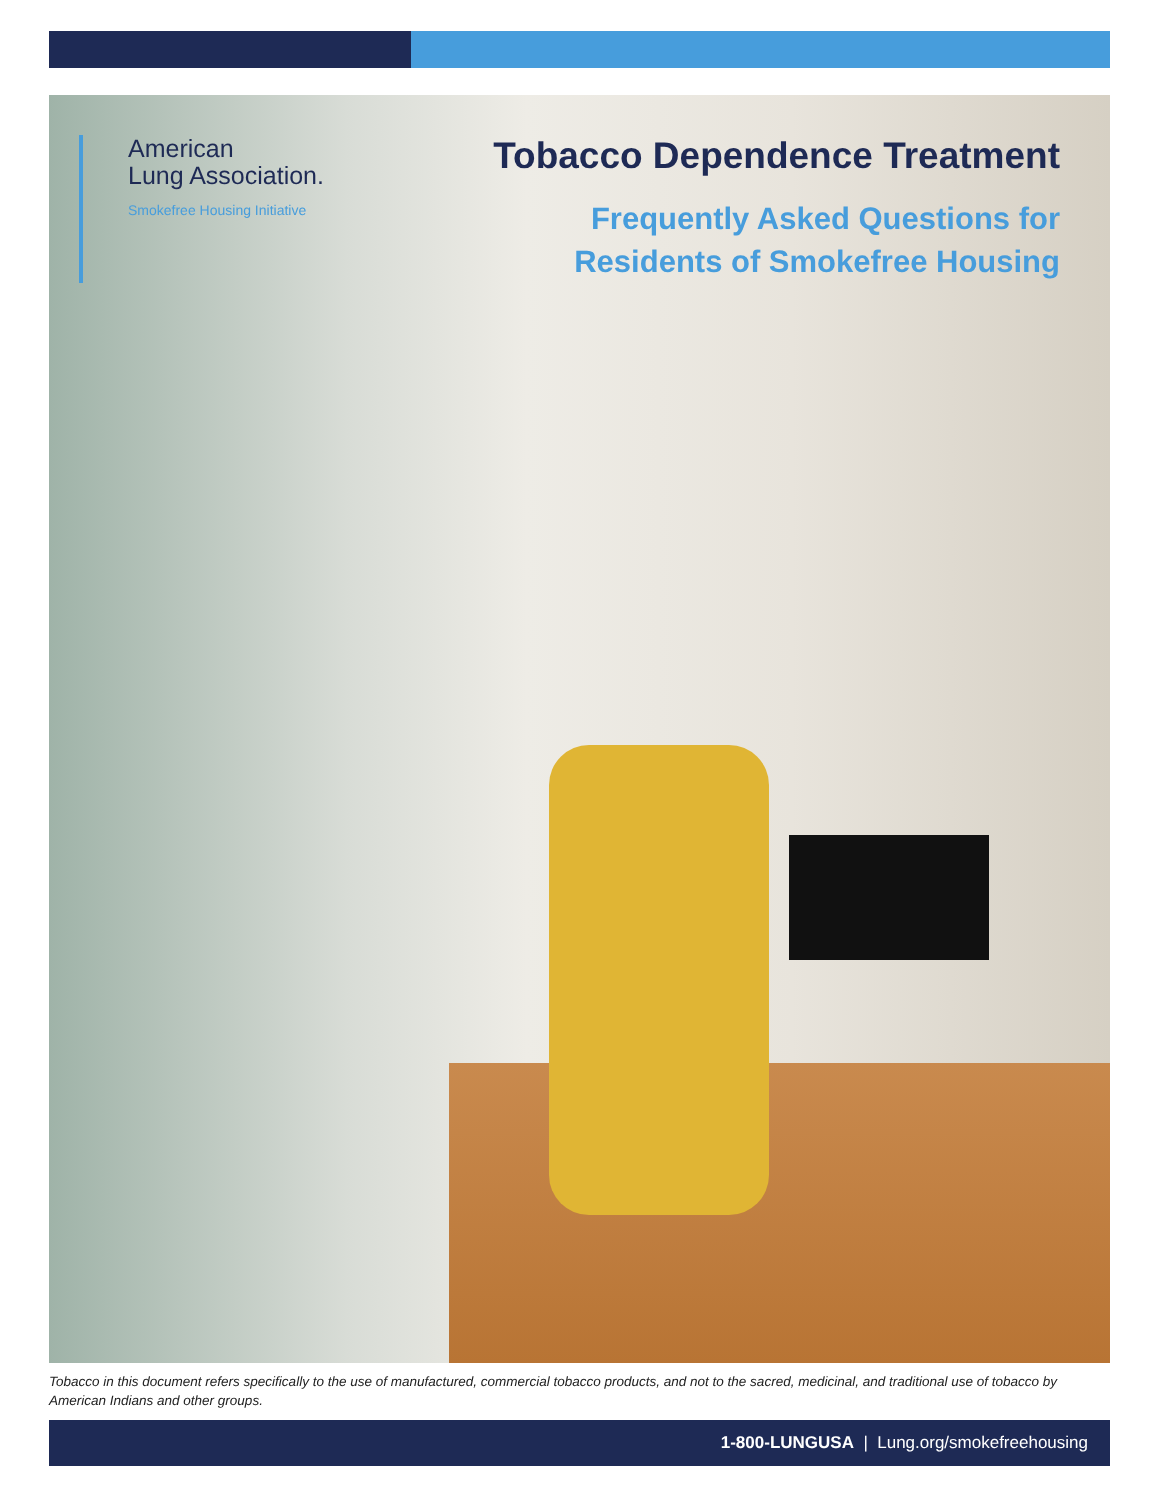American
Lung Association.
Smokefree Housing Initiative
Tobacco Dependence Treatment
Frequently Asked Questions for
Residents of Smokefree Housing
Tobacco in this document refers specifically to the use of manufactured, commercial tobacco products, and not to the sacred, medicinal, and traditional use of tobacco by American Indians and other groups.
1-800-LUNGUSA | Lung.org/smokefreehousing